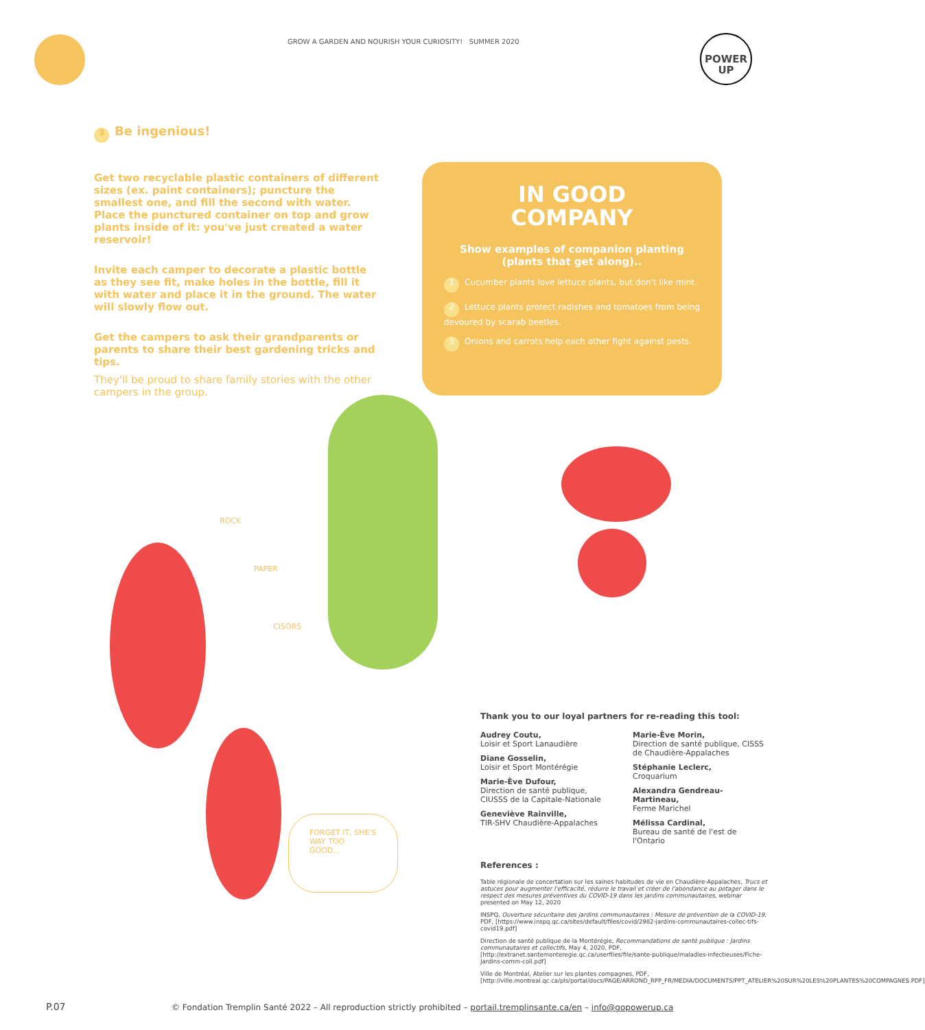GROW A GARDEN AND NOURISH YOUR CURIOSITY! SUMMER 2020
POWER
UP
3 Be ingenious!
Get two recyclable plastic containers of different sizes (ex. paint containers); puncture the smallest one, and fill the second with water. Place the punctured container on top and grow plants inside of it: you've just created a water reservoir!
Invite each camper to decorate a plastic bottle as they see fit, make holes in the bottle, fill it with water and place it in the ground. The water will slowly flow out.
Get the campers to ask their grandparents or parents to share their best gardening tricks and tips.
They'll be proud to share family stories with the other campers in the group.
IN GOOD
COMPANY
Show examples of companion planting (plants that get along)..
1 Cucumber plants love lettuce plants, but don't like mint.
2 Lettuce plants protect radishes and tomatoes from being devoured by scarab beetles.
3 Onions and carrots help each other fight against pests.
ROCK
PAPER
CISORS
FORGET IT, SHE'S WAY TOO GOOD...
Thank you to our loyal partners for re-reading this tool:
Audrey Coutu,
Loisir et Sport Lanaudière
Diane Gosselin,
Loisir et Sport Montérégie
Marie-Ève Dufour,
Direction de santé publique, CIUSSS de la Capitale-Nationale
Geneviève Rainville,
TIR-SHV Chaudière-Appalaches
Marie-Ève Morin,
Direction de santé publique, CISSS de Chaudière-Appalaches
Stéphanie Leclerc,
Croquarium
Alexandra Gendreau-Martineau,
Ferme Marichel
Mélissa Cardinal,
Bureau de santé de l'est de l'Ontario
References :
Table régionale de concertation sur les saines habitudes de vie en Chaudière-Appalaches, Trucs et astuces pour augmenter l'efficacité, réduire le travail et créer de l'abondance au potager dans le respect des mesures préventives du COVID-19 dans les jardins communautaires, webinar presented on May 12, 2020
INSPQ, Ouverture sécuritaire des jardins communautaires : Mesure de prévention de la COVID-19, PDF, [https://www.inspq.qc.ca/sites/default/files/covid/2982-jardins-communautaires-collec-tifs-covid19.pdf]
Direction de santé publique de la Montérégie, Recommandations de santé publique : Jardins communautaires et collectifs, May 4, 2020, PDF, [http://extranet.santemonteregie.qc.ca/userfiles/file/sante-publique/maladies-infectieuses/Fiche-Jardins-comm-coll.pdf]
Ville de Montréal, Atelier sur les plantes compagnes, PDF, [http://ville.montreal.qc.ca/pls/portal/docs/PAGE/ARROND_RPP_FR/MEDIA/DOCUMENTS/PPT_ATELIER%20SUR%20LES%20PLANTES%20COMPAGNES.PDF]
P.07
© Fondation Tremplin Santé 2022 – All reproduction strictly prohibited – portail.tremplinsante.ca/en – info@gopowerup.ca